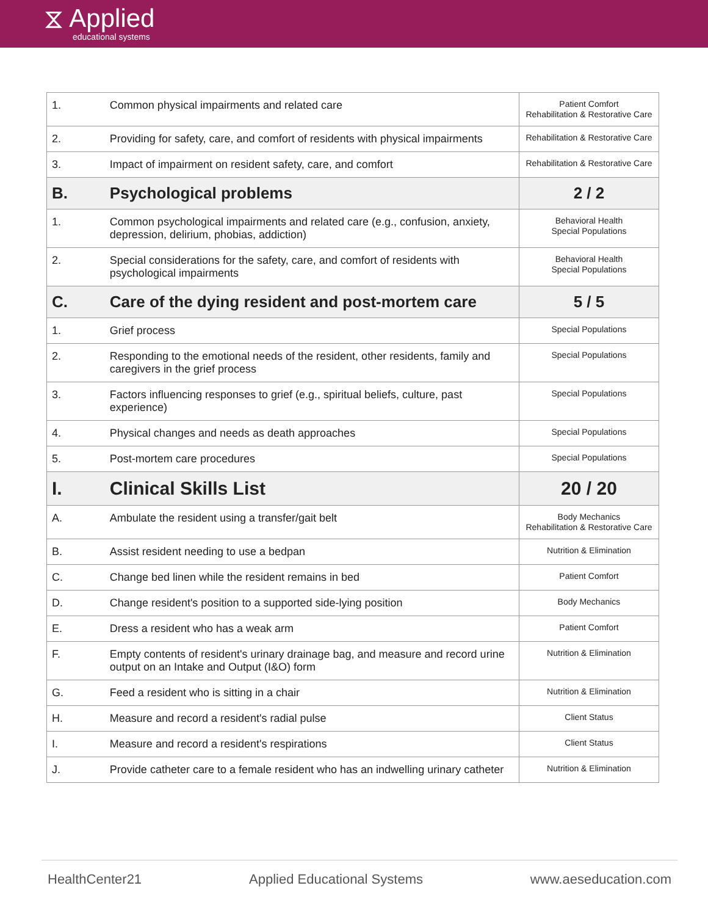⧖ Applied
educational systems
| 1. | Common physical impairments and related care | Patient Comfort Rehabilitation & Restorative Care |
| 2. | Providing for safety, care, and comfort of residents with physical impairments | Rehabilitation & Restorative Care |
| 3. | Impact of impairment on resident safety, care, and comfort | Rehabilitation & Restorative Care |
| B. | Psychological problems | 2 / 2 |
| 1. | Common psychological impairments and related care (e.g., confusion, anxiety, depression, delirium, phobias, addiction) | Behavioral Health Special Populations |
| 2. | Special considerations for the safety, care, and comfort of residents with psychological impairments | Behavioral Health Special Populations |
| C. | Care of the dying resident and post-mortem care | 5 / 5 |
| 1. | Grief process | Special Populations |
| 2. | Responding to the emotional needs of the resident, other residents, family and caregivers in the grief process | Special Populations |
| 3. | Factors influencing responses to grief (e.g., spiritual beliefs, culture, past experience) | Special Populations |
| 4. | Physical changes and needs as death approaches | Special Populations |
| 5. | Post-mortem care procedures | Special Populations |
| I. | Clinical Skills List | 20 / 20 |
| A. | Ambulate the resident using a transfer/gait belt | Body Mechanics Rehabilitation & Restorative Care |
| B. | Assist resident needing to use a bedpan | Nutrition & Elimination |
| C. | Change bed linen while the resident remains in bed | Patient Comfort |
| D. | Change resident's position to a supported side-lying position | Body Mechanics |
| E. | Dress a resident who has a weak arm | Patient Comfort |
| F. | Empty contents of resident's urinary drainage bag, and measure and record urine output on an Intake and Output (I&O) form | Nutrition & Elimination |
| G. | Feed a resident who is sitting in a chair | Nutrition & Elimination |
| H. | Measure and record a resident's radial pulse | Client Status |
| I. | Measure and record a resident's respirations | Client Status |
| J. | Provide catheter care to a female resident who has an indwelling urinary catheter | Nutrition & Elimination |
HealthCenter21 Applied Educational Systems www.aeseducation.com